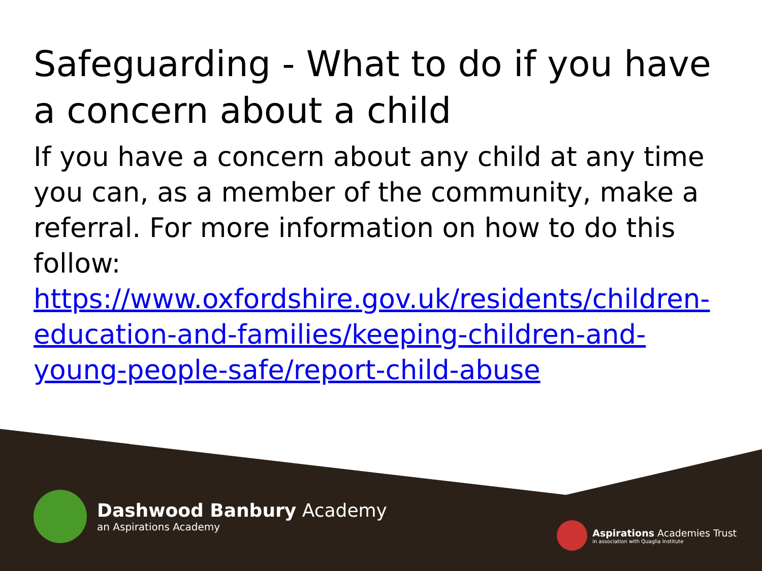Safeguarding - What to do if you have a concern about a child
If you have a concern about any child at any time you can, as a member of the community, make a referral. For more information on how to do this follow:
https://www.oxfordshire.gov.uk/residents/children-education-and-families/keeping-children-and-young-people-safe/report-child-abuse
Dashwood Banbury Academy
an Aspirations Academy
Aspirations Academies Trust
in association with Quaglia Institute